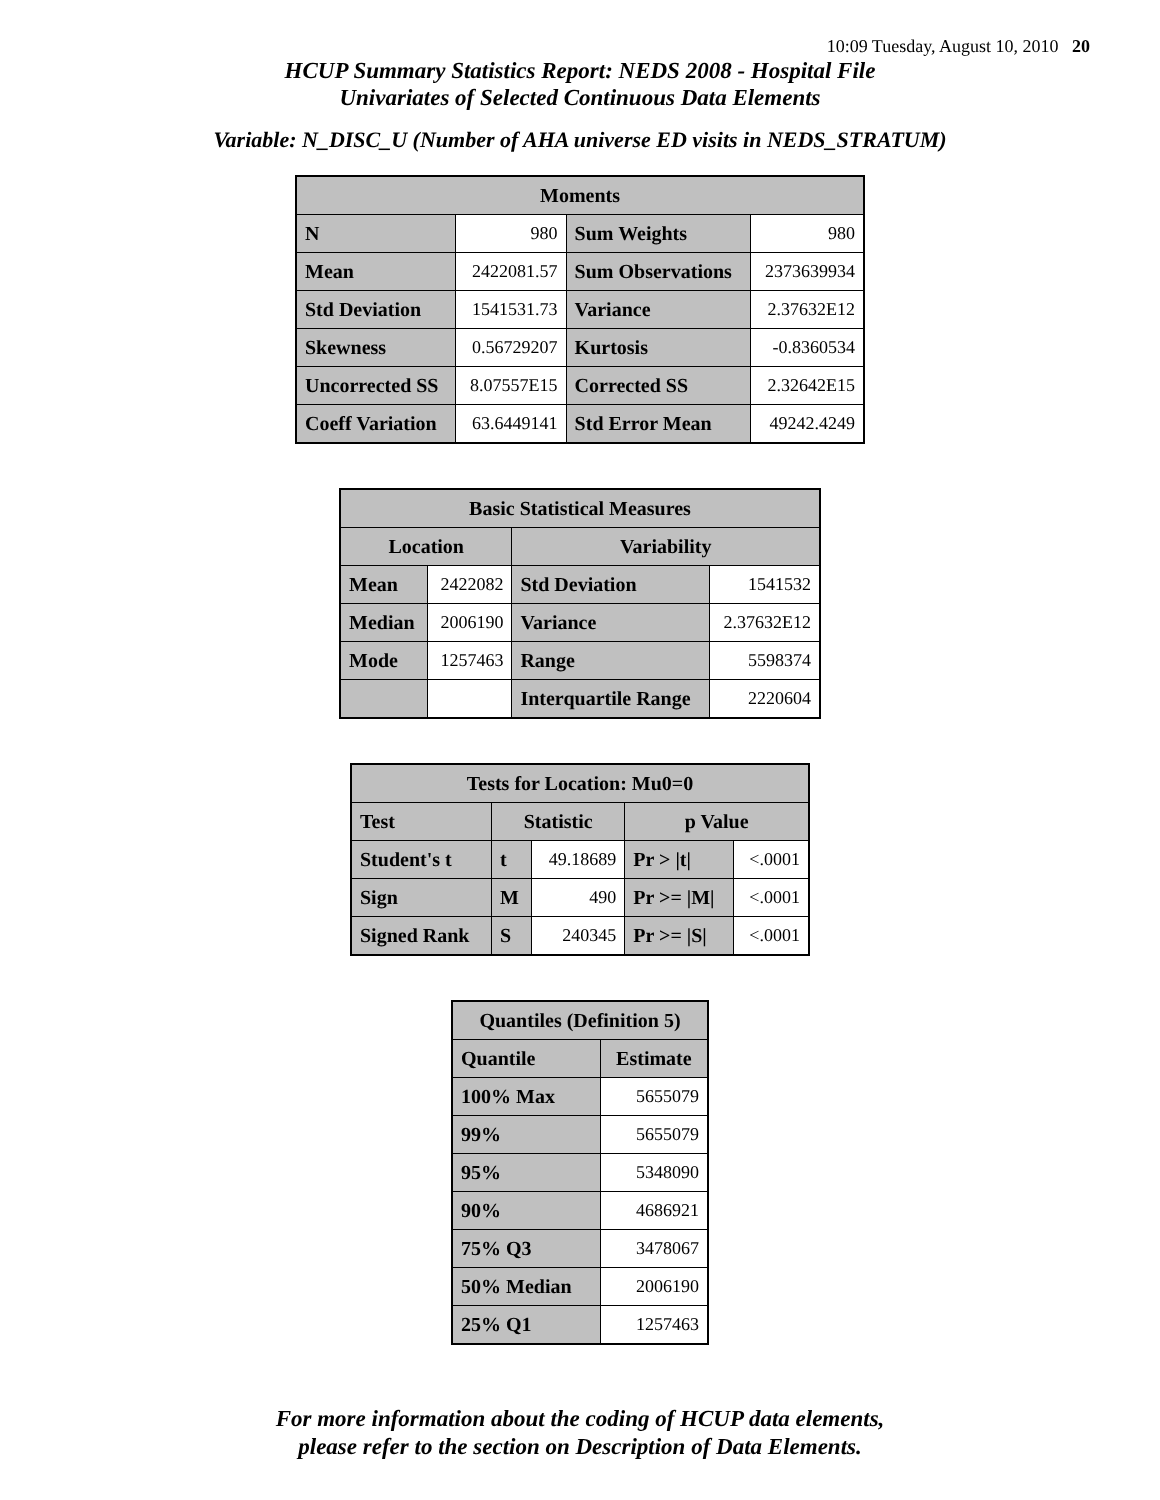10:09 Tuesday, August 10, 2010 20
HCUP Summary Statistics Report: NEDS 2008 - Hospital File
Univariates of Selected Continuous Data Elements
Variable: N_DISC_U (Number of AHA universe ED visits in NEDS_STRATUM)
| Moments | | | |
| --- | --- | --- | --- |
| N | 980 | Sum Weights | 980 |
| Mean | 2422081.57 | Sum Observations | 2373639934 |
| Std Deviation | 1541531.73 | Variance | 2.37632E12 |
| Skewness | 0.56729207 | Kurtosis | -0.8360534 |
| Uncorrected SS | 8.07557E15 | Corrected SS | 2.32642E15 |
| Coeff Variation | 63.6449141 | Std Error Mean | 49242.4249 |
| Basic Statistical Measures | | | |
| --- | --- | --- | --- |
| Location | | Variability | |
| Mean | 2422082 | Std Deviation | 1541532 |
| Median | 2006190 | Variance | 2.37632E12 |
| Mode | 1257463 | Range | 5598374 |
| | | Interquartile Range | 2220604 |
| Tests for Location: Mu0=0 | | | | |
| --- | --- | --- | --- | --- |
| Test | Statistic | | p Value | |
| Student's t | t | 49.18689 | Pr > /t/ | <.0001 |
| Sign | M | 490 | Pr >= /M/ | <.0001 |
| Signed Rank | S | 240345 | Pr >= /S/ | <.0001 |
| Quantiles (Definition 5) | |
| --- | --- |
| Quantile | Estimate |
| 100% Max | 5655079 |
| 99% | 5655079 |
| 95% | 5348090 |
| 90% | 4686921 |
| 75% Q3 | 3478067 |
| 50% Median | 2006190 |
| 25% Q1 | 1257463 |
For more information about the coding of HCUP data elements,
please refer to the section on Description of Data Elements.